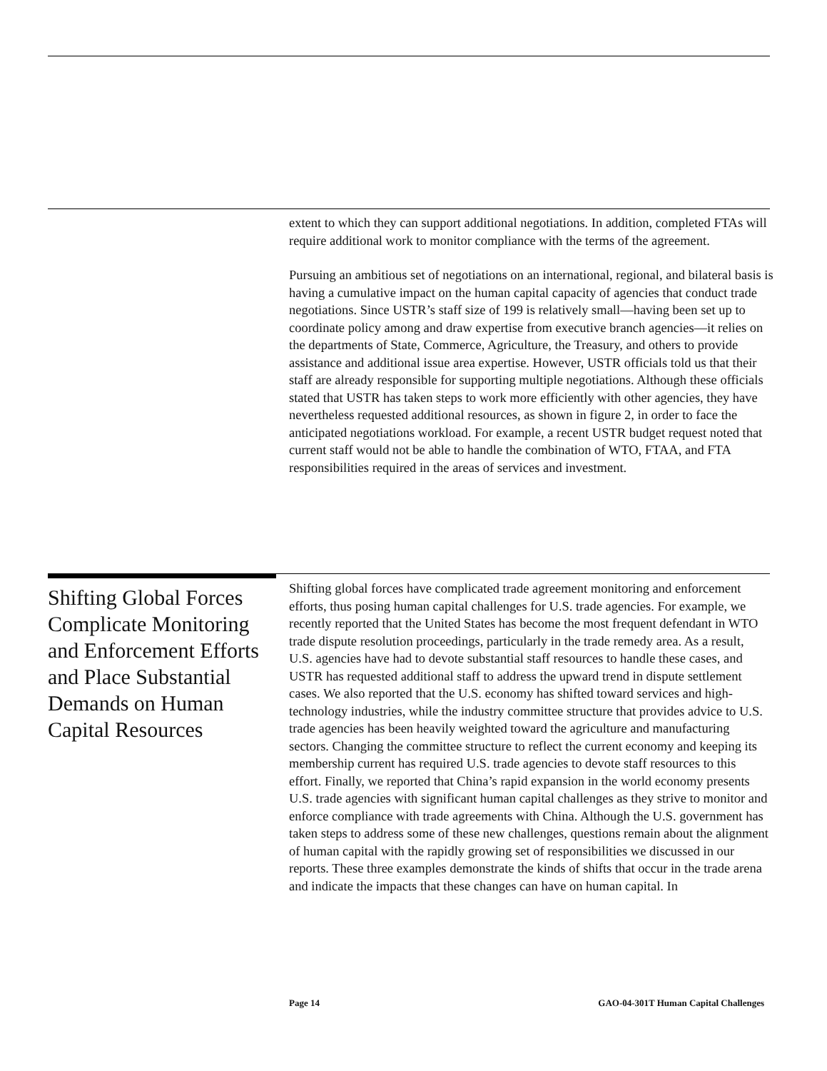extent to which they can support additional negotiations. In addition, completed FTAs will require additional work to monitor compliance with the terms of the agreement.
Pursuing an ambitious set of negotiations on an international, regional, and bilateral basis is having a cumulative impact on the human capital capacity of agencies that conduct trade negotiations. Since USTR’s staff size of 199 is relatively small—having been set up to coordinate policy among and draw expertise from executive branch agencies—it relies on the departments of State, Commerce, Agriculture, the Treasury, and others to provide assistance and additional issue area expertise. However, USTR officials told us that their staff are already responsible for supporting multiple negotiations. Although these officials stated that USTR has taken steps to work more efficiently with other agencies, they have nevertheless requested additional resources, as shown in figure 2, in order to face the anticipated negotiations workload. For example, a recent USTR budget request noted that current staff would not be able to handle the combination of WTO, FTAA, and FTA responsibilities required in the areas of services and investment.
Shifting Global Forces Complicate Monitoring and Enforcement Efforts and Place Substantial Demands on Human Capital Resources
Shifting global forces have complicated trade agreement monitoring and enforcement efforts, thus posing human capital challenges for U.S. trade agencies. For example, we recently reported that the United States has become the most frequent defendant in WTO trade dispute resolution proceedings, particularly in the trade remedy area. As a result, U.S. agencies have had to devote substantial staff resources to handle these cases, and USTR has requested additional staff to address the upward trend in dispute settlement cases. We also reported that the U.S. economy has shifted toward services and high-technology industries, while the industry committee structure that provides advice to U.S. trade agencies has been heavily weighted toward the agriculture and manufacturing sectors. Changing the committee structure to reflect the current economy and keeping its membership current has required U.S. trade agencies to devote staff resources to this effort. Finally, we reported that China’s rapid expansion in the world economy presents U.S. trade agencies with significant human capital challenges as they strive to monitor and enforce compliance with trade agreements with China. Although the U.S. government has taken steps to address some of these new challenges, questions remain about the alignment of human capital with the rapidly growing set of responsibilities we discussed in our reports. These three examples demonstrate the kinds of shifts that occur in the trade arena and indicate the impacts that these changes can have on human capital. In
Page 14 GAO-04-301T Human Capital Challenges